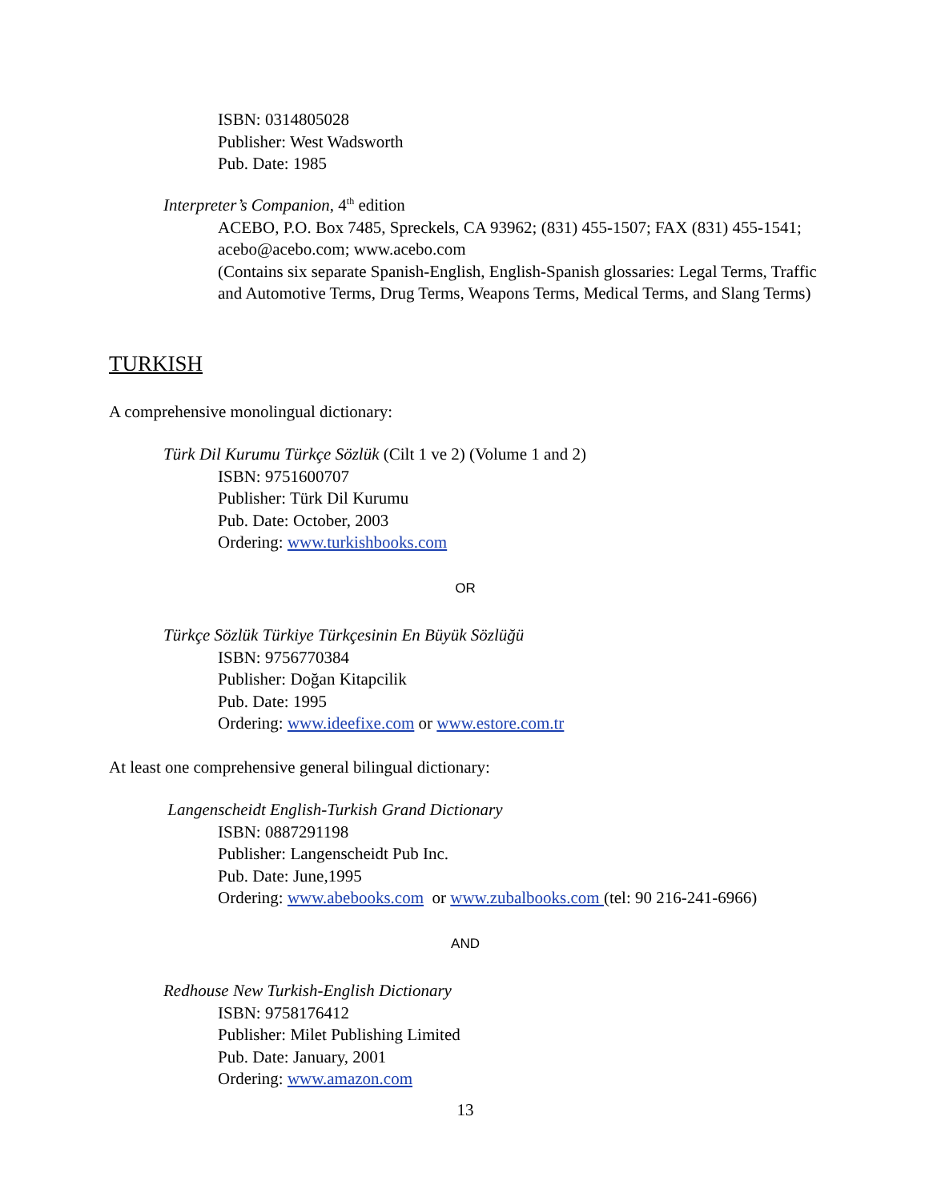ISBN: 0314805028
Publisher: West Wadsworth
Pub. Date: 1985
Interpreter’s Companion, 4<sup>th</sup> edition
ACEBO, P.O. Box 7485, Spreckels, CA 93962; (831) 455-1507; FAX (831) 455-1541; acebo@acebo.com; www.acebo.com
(Contains six separate Spanish-English, English-Spanish glossaries: Legal Terms, Traffic and Automotive Terms, Drug Terms, Weapons Terms, Medical Terms, and Slang Terms)
TURKISH
A comprehensive monolingual dictionary:
Türk Dil Kurumu Türkçe Sözlük (Cilt 1 ve 2) (Volume 1 and 2)
ISBN: 9751600707
Publisher: Türk Dil Kurumu
Pub. Date: October, 2003
Ordering: www.turkishbooks.com
OR
Türkçe Sözlük Türkiye Türkçesinin En Büyük Sözlüğü
ISBN: 9756770384
Publisher: Doğan Kitapcilik
Pub. Date: 1995
Ordering: www.ideefixe.com or www.estore.com.tr
At least one comprehensive general bilingual dictionary:
Langenscheidt English-Turkish Grand Dictionary
ISBN: 0887291198
Publisher: Langenscheidt Pub Inc.
Pub. Date: June,1995
Ordering: www.abebooks.com or www.zubalbooks.com (tel: 90 216-241-6966)
AND
Redhouse New Turkish-English Dictionary
ISBN: 9758176412
Publisher: Milet Publishing Limited
Pub. Date: January, 2001
Ordering: www.amazon.com
13